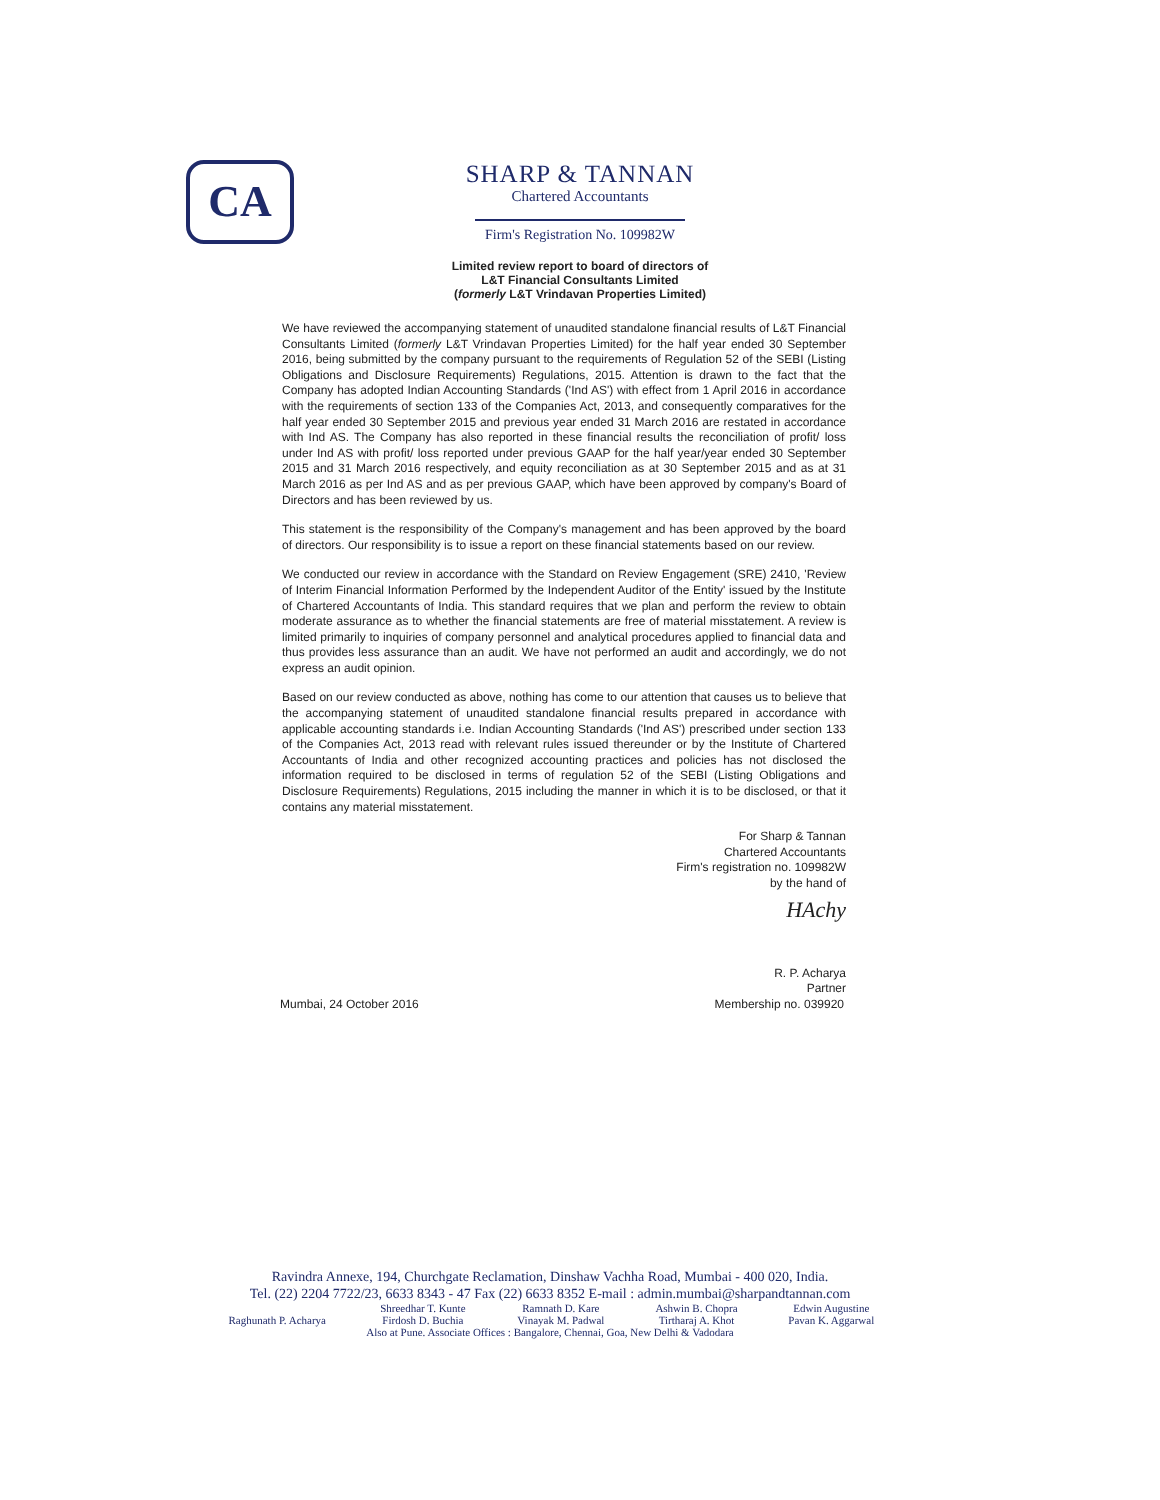CA
SHARP & TANNAN
Chartered Accountants
Firm's Registration No. 109982W
Limited review report to board of directors of
L&T Financial Consultants Limited
(formerly L&T Vrindavan Properties Limited)
We have reviewed the accompanying statement of unaudited standalone financial results of L&T Financial Consultants Limited (formerly L&T Vrindavan Properties Limited) for the half year ended 30 September 2016, being submitted by the company pursuant to the requirements of Regulation 52 of the SEBI (Listing Obligations and Disclosure Requirements) Regulations, 2015. Attention is drawn to the fact that the Company has adopted Indian Accounting Standards ('Ind AS') with effect from 1 April 2016 in accordance with the requirements of section 133 of the Companies Act, 2013, and consequently comparatives for the half year ended 30 September 2015 and previous year ended 31 March 2016 are restated in accordance with Ind AS. The Company has also reported in these financial results the reconciliation of profit/ loss under Ind AS with profit/ loss reported under previous GAAP for the half year/year ended 30 September 2015 and 31 March 2016 respectively, and equity reconciliation as at 30 September 2015 and as at 31 March 2016 as per Ind AS and as per previous GAAP, which have been approved by company's Board of Directors and has been reviewed by us.
This statement is the responsibility of the Company's management and has been approved by the board of directors. Our responsibility is to issue a report on these financial statements based on our review.
We conducted our review in accordance with the Standard on Review Engagement (SRE) 2410, 'Review of Interim Financial Information Performed by the Independent Auditor of the Entity' issued by the Institute of Chartered Accountants of India. This standard requires that we plan and perform the review to obtain moderate assurance as to whether the financial statements are free of material misstatement. A review is limited primarily to inquiries of company personnel and analytical procedures applied to financial data and thus provides less assurance than an audit. We have not performed an audit and accordingly, we do not express an audit opinion.
Based on our review conducted as above, nothing has come to our attention that causes us to believe that the accompanying statement of unaudited standalone financial results prepared in accordance with applicable accounting standards i.e. Indian Accounting Standards ('Ind AS') prescribed under section 133 of the Companies Act, 2013 read with relevant rules issued thereunder or by the Institute of Chartered Accountants of India and other recognized accounting practices and policies has not disclosed the information required to be disclosed in terms of regulation 52 of the SEBI (Listing Obligations and Disclosure Requirements) Regulations, 2015 including the manner in which it is to be disclosed, or that it contains any material misstatement.
For Sharp & Tannan
Chartered Accountants
Firm's registration no. 109982W
by the hand of
HAchy
R. P. Acharya
Partner
Mumbai, 24 October 2016 Membership no. 039920
Ravindra Annexe, 194, Churchgate Reclamation, Dinshaw Vachha Road, Mumbai - 400 020, India.
Tel. (22) 2204 7722/23, 6633 8343 - 47 Fax (22) 6633 8352 E-mail : admin.mumbai@sharpandtannan.com
| | Shreedhar T. Kunte | Ramnath D. Kare | Ashwin B. Chopra | Edwin Augustine |
| Raghunath P. Acharya | Firdosh D. Buchia | Vinayak M. Padwal | Tirtharaj A. Khot | Pavan K. Aggarwal |
| Also at Pune. Associate Offices : Bangalore, Chennai, Goa, New Delhi & Vadodara | | | | |